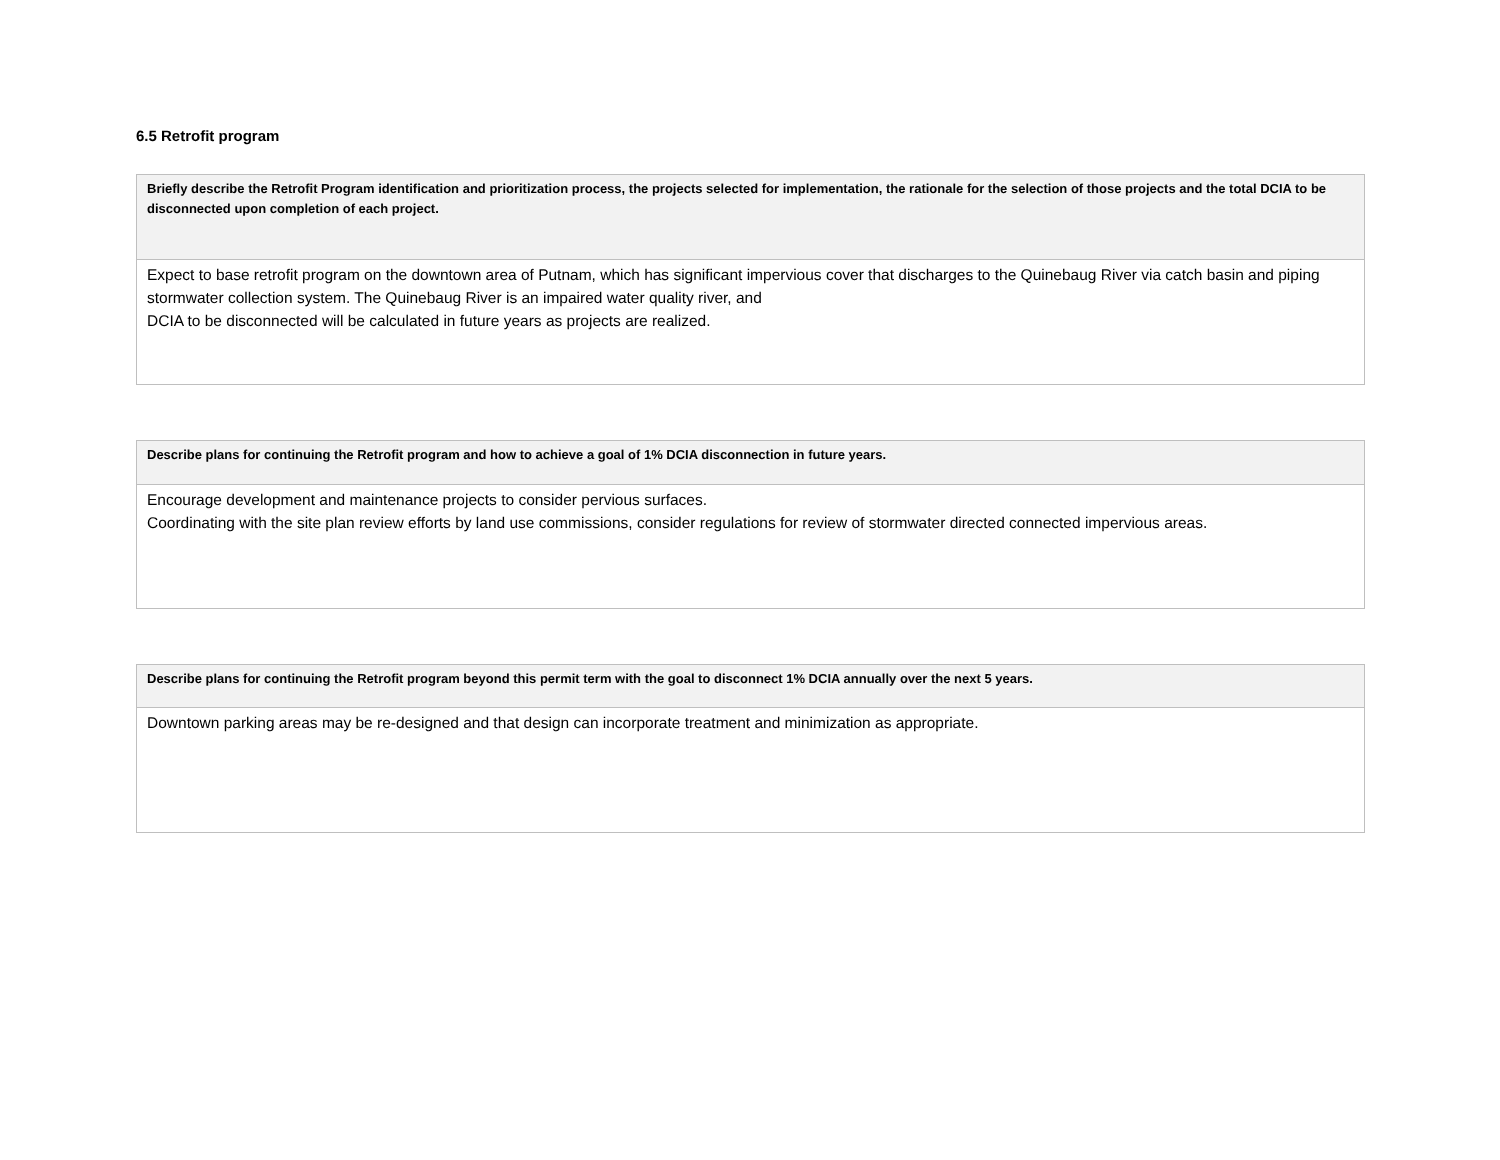6.5 Retrofit program
| Briefly describe the Retrofit Program identification and prioritization process, the projects selected for implementation, the rationale for the selection of those projects and the total DCIA to be disconnected upon completion of each project. |
| --- |
| Expect to base retrofit program on the downtown area of Putnam, which has significant impervious cover that discharges to the Quinebaug River via catch basin and piping stormwater collection system. The Quinebaug River is an impaired water quality river, and DCIA to be disconnected will be calculated in future years as projects are realized. |
| Describe plans for continuing the Retrofit program and how to achieve a goal of 1% DCIA disconnection in future years. |
| --- |
| Encourage development and maintenance projects to consider pervious surfaces. Coordinating with the site plan review efforts by land use commissions, consider regulations for review of stormwater directed connected impervious areas. |
| Describe plans for continuing the Retrofit program beyond this permit term with the goal to disconnect 1% DCIA annually over the next 5 years. |
| --- |
| Downtown parking areas may be re-designed and that design can incorporate treatment and minimization as appropriate. |